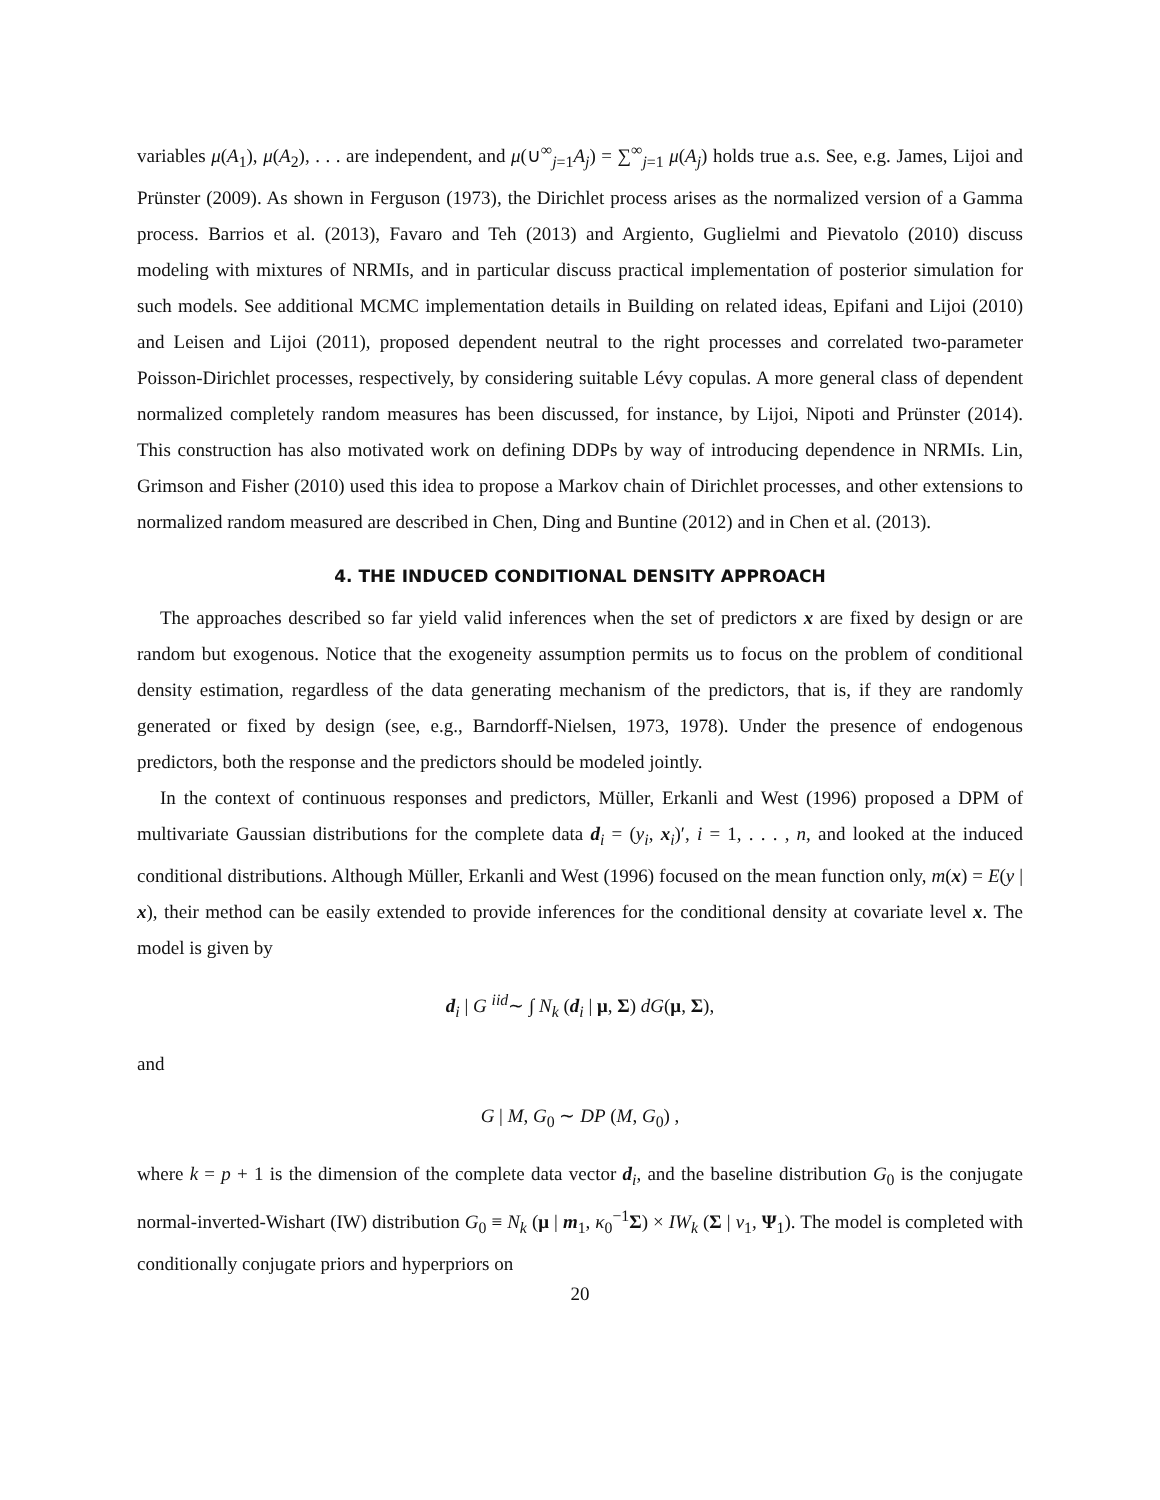variables μ(A<sub>1</sub>), μ(A<sub>2</sub>), . . . are independent, and μ(∪<sup>∞</sup><sub>j=1</sub>A<sub>j</sub>) = ∑<sup>∞</sup><sub>j=1</sub> μ(A<sub>j</sub>) holds true a.s. See, e.g. James, Lijoi and Prünster (2009). As shown in Ferguson (1973), the Dirichlet process arises as the normalized version of a Gamma process. Barrios et al. (2013), Favaro and Teh (2013) and Argiento, Guglielmi and Pievatolo (2010) discuss modeling with mixtures of NRMIs, and in particular discuss practical implementation of posterior simulation for such models. See additional MCMC implementation details in Building on related ideas, Epifani and Lijoi (2010) and Leisen and Lijoi (2011), proposed dependent neutral to the right processes and correlated two-parameter Poisson-Dirichlet processes, respectively, by considering suitable Lévy copulas. A more general class of dependent normalized completely random measures has been discussed, for instance, by Lijoi, Nipoti and Prünster (2014). This construction has also motivated work on defining DDPs by way of introducing dependence in NRMIs. Lin, Grimson and Fisher (2010) used this idea to propose a Markov chain of Dirichlet processes, and other extensions to normalized random measured are described in Chen, Ding and Buntine (2012) and in Chen et al. (2013).
4. THE INDUCED CONDITIONAL DENSITY APPROACH
The approaches described so far yield valid inferences when the set of predictors x are fixed by design or are random but exogenous. Notice that the exogeneity assumption permits us to focus on the problem of conditional density estimation, regardless of the data generating mechanism of the predictors, that is, if they are randomly generated or fixed by design (see, e.g., Barndorff-Nielsen, 1973, 1978). Under the presence of endogenous predictors, both the response and the predictors should be modeled jointly.
In the context of continuous responses and predictors, Müller, Erkanli and West (1996) proposed a DPM of multivariate Gaussian distributions for the complete data d<sub>i</sub> = (y<sub>i</sub>, x<sub>i</sub>)′, i = 1, . . . , n, and looked at the induced conditional distributions. Although Müller, Erkanli and West (1996) focused on the mean function only, m(x) = E(y | x), their method can be easily extended to provide inferences for the conditional density at covariate level x. The model is given by
d<sub>i</sub> | G <sup>iid</sup>∼ ∫ N<sub>k</sub> (d<sub>i</sub> | μ, Σ) dG(μ, Σ),
and
G | M, G<sub>0</sub> ∼ DP (M, G<sub>0</sub>) ,
where k = p + 1 is the dimension of the complete data vector d<sub>i</sub>, and the baseline distribution G<sub>0</sub> is the conjugate normal-inverted-Wishart (IW) distribution G<sub>0</sub> ≡ N<sub>k</sub> (μ | m<sub>1</sub>, κ<sub>0</sub><sup>−1</sup>Σ) × IW<sub>k</sub> (Σ | ν<sub>1</sub>, Ψ<sub>1</sub>). The model is completed with conditionally conjugate priors and hyperpriors on
20